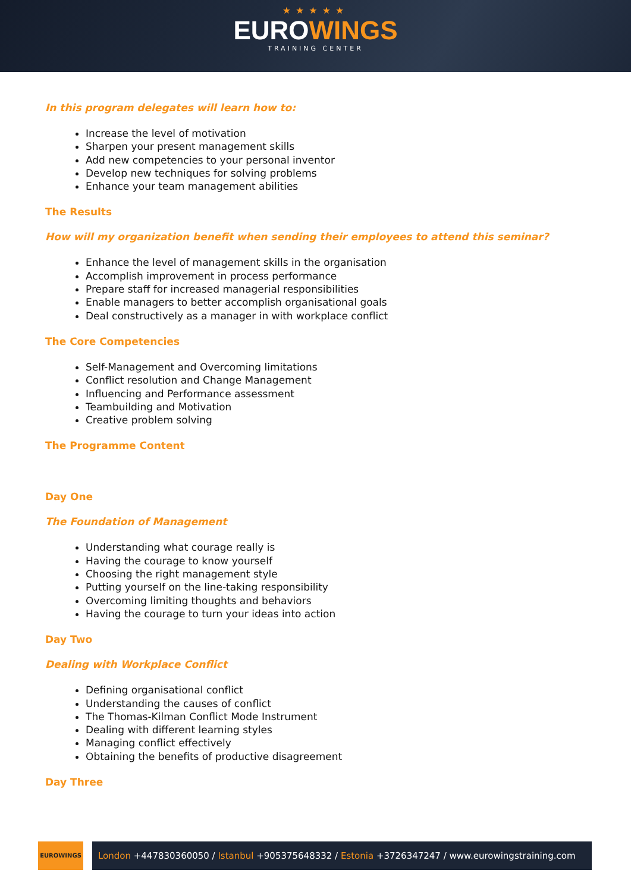★★★★★
EUROWINGS
TRAINING CENTER
In this program delegates will learn how to:
Increase the level of motivation
Sharpen your present management skills
Add new competencies to your personal inventor
Develop new techniques for solving problems
Enhance your team management abilities
The Results
How will my organization benefit when sending their employees to attend this seminar?
Enhance the level of management skills in the organisation
Accomplish improvement in process performance
Prepare staff for increased managerial responsibilities
Enable managers to better accomplish organisational goals
Deal constructively as a manager in with workplace conflict
The Core Competencies
Self-Management and Overcoming limitations
Conflict resolution and Change Management
Influencing and Performance assessment
Teambuilding and Motivation
Creative problem solving
The Programme Content
Day One
The Foundation of Management
Understanding what courage really is
Having the courage to know yourself
Choosing the right management style
Putting yourself on the line-taking responsibility
Overcoming limiting thoughts and behaviors
Having the courage to turn your ideas into action
Day Two
Dealing with Workplace Conflict
Defining organisational conflict
Understanding the causes of conflict
The Thomas-Kilman Conflict Mode Instrument
Dealing with different learning styles
Managing conflict effectively
Obtaining the benefits of productive disagreement
Day Three
EUROWINGS
London +447830360050 / Istanbul +905375648332 / Estonia +3726347247 / www.eurowingstraining.com